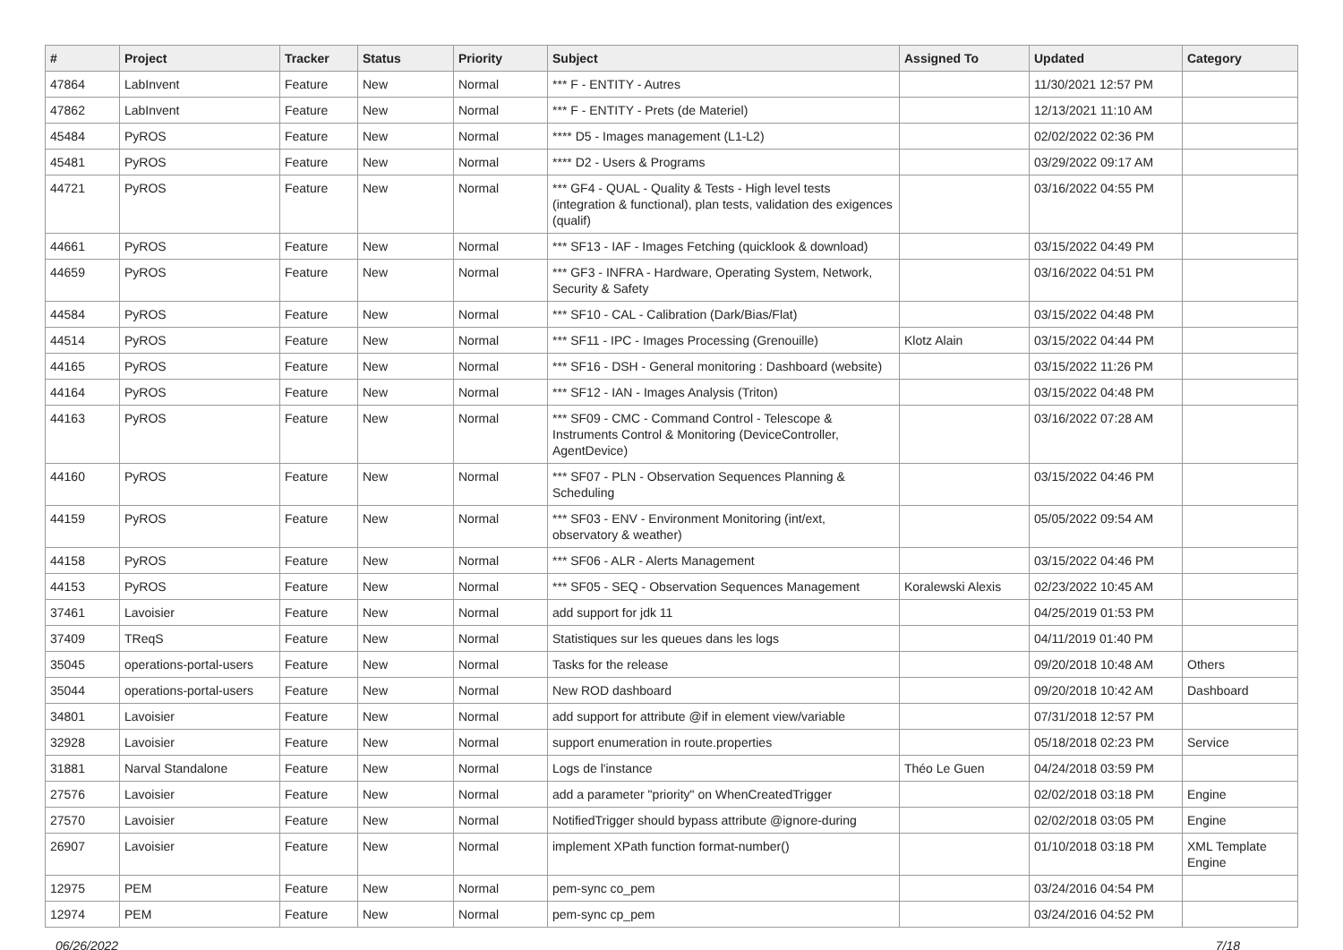| # | Project | Tracker | Status | Priority | Subject | Assigned To | Updated | Category |
| --- | --- | --- | --- | --- | --- | --- | --- | --- |
| 47864 | LabInvent | Feature | New | Normal | *** F - ENTITY - Autres | | 11/30/2021 12:57 PM | |
| 47862 | LabInvent | Feature | New | Normal | *** F - ENTITY - Prets (de Materiel) | | 12/13/2021 11:10 AM | |
| 45484 | PyROS | Feature | New | Normal | **** D5 - Images management (L1-L2) | | 02/02/2022 02:36 PM | |
| 45481 | PyROS | Feature | New | Normal | **** D2 - Users & Programs | | 03/29/2022 09:17 AM | |
| 44721 | PyROS | Feature | New | Normal | *** GF4 - QUAL - Quality & Tests - High level tests (integration & functional), plan tests, validation des exigences (qualif) | | 03/16/2022 04:55 PM | |
| 44661 | PyROS | Feature | New | Normal | *** SF13 - IAF - Images Fetching (quicklook & download) | | 03/15/2022 04:49 PM | |
| 44659 | PyROS | Feature | New | Normal | *** GF3 - INFRA - Hardware, Operating System, Network, Security & Safety | | 03/16/2022 04:51 PM | |
| 44584 | PyROS | Feature | New | Normal | *** SF10 - CAL - Calibration (Dark/Bias/Flat) | | 03/15/2022 04:48 PM | |
| 44514 | PyROS | Feature | New | Normal | *** SF11 - IPC - Images Processing (Grenouille) | Klotz Alain | 03/15/2022 04:44 PM | |
| 44165 | PyROS | Feature | New | Normal | *** SF16 - DSH - General monitoring : Dashboard (website) | | 03/15/2022 11:26 PM | |
| 44164 | PyROS | Feature | New | Normal | *** SF12 - IAN - Images Analysis (Triton) | | 03/15/2022 04:48 PM | |
| 44163 | PyROS | Feature | New | Normal | *** SF09 - CMC - Command Control - Telescope & Instruments Control & Monitoring (DeviceController, AgentDevice) | | 03/16/2022 07:28 AM | |
| 44160 | PyROS | Feature | New | Normal | *** SF07 - PLN - Observation Sequences Planning & Scheduling | | 03/15/2022 04:46 PM | |
| 44159 | PyROS | Feature | New | Normal | *** SF03 - ENV - Environment Monitoring (int/ext, observatory & weather) | | 05/05/2022 09:54 AM | |
| 44158 | PyROS | Feature | New | Normal | *** SF06 - ALR - Alerts Management | | 03/15/2022 04:46 PM | |
| 44153 | PyROS | Feature | New | Normal | *** SF05 - SEQ - Observation Sequences Management | Koralewski Alexis | 02/23/2022 10:45 AM | |
| 37461 | Lavoisier | Feature | New | Normal | add support for jdk 11 | | 04/25/2019 01:53 PM | |
| 37409 | TReqS | Feature | New | Normal | Statistiques sur les queues dans les logs | | 04/11/2019 01:40 PM | |
| 35045 | operations-portal-users | Feature | New | Normal | Tasks for the release | | 09/20/2018 10:48 AM | Others |
| 35044 | operations-portal-users | Feature | New | Normal | New ROD dashboard | | 09/20/2018 10:42 AM | Dashboard |
| 34801 | Lavoisier | Feature | New | Normal | add support for attribute @if in element view/variable | | 07/31/2018 12:57 PM | |
| 32928 | Lavoisier | Feature | New | Normal | support enumeration in route.properties | | 05/18/2018 02:23 PM | Service |
| 31881 | Narval Standalone | Feature | New | Normal | Logs de l'instance | Théo Le Guen | 04/24/2018 03:59 PM | |
| 27576 | Lavoisier | Feature | New | Normal | add a parameter "priority" on WhenCreatedTrigger | | 02/02/2018 03:18 PM | Engine |
| 27570 | Lavoisier | Feature | New | Normal | NotifiedTrigger should bypass attribute @ignore-during | | 02/02/2018 03:05 PM | Engine |
| 26907 | Lavoisier | Feature | New | Normal | implement XPath function format-number() | | 01/10/2018 03:18 PM | XML Template Engine |
| 12975 | PEM | Feature | New | Normal | pem-sync co_pem | | 03/24/2016 04:54 PM | |
| 12974 | PEM | Feature | New | Normal | pem-sync cp_pem | | 03/24/2016 04:52 PM | |
06/26/2022 7/18